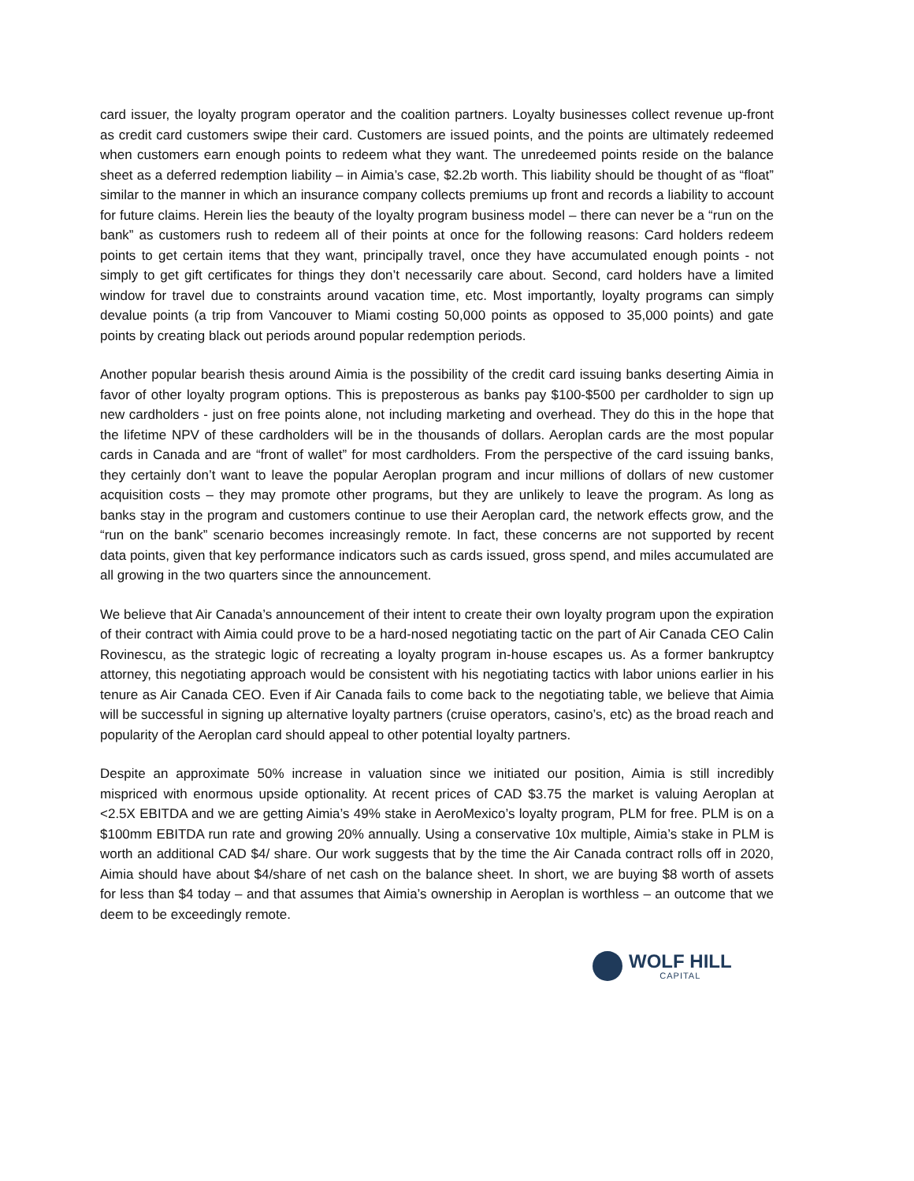card issuer, the loyalty program operator and the coalition partners. Loyalty businesses collect revenue up-front as credit card customers swipe their card. Customers are issued points, and the points are ultimately redeemed when customers earn enough points to redeem what they want. The unredeemed points reside on the balance sheet as a deferred redemption liability – in Aimia’s case, $2.2b worth. This liability should be thought of as “float” similar to the manner in which an insurance company collects premiums up front and records a liability to account for future claims. Herein lies the beauty of the loyalty program business model – there can never be a “run on the bank” as customers rush to redeem all of their points at once for the following reasons: Card holders redeem points to get certain items that they want, principally travel, once they have accumulated enough points - not simply to get gift certificates for things they don’t necessarily care about. Second, card holders have a limited window for travel due to constraints around vacation time, etc. Most importantly, loyalty programs can simply devalue points (a trip from Vancouver to Miami costing 50,000 points as opposed to 35,000 points) and gate points by creating black out periods around popular redemption periods.
Another popular bearish thesis around Aimia is the possibility of the credit card issuing banks deserting Aimia in favor of other loyalty program options. This is preposterous as banks pay $100-$500 per cardholder to sign up new cardholders - just on free points alone, not including marketing and overhead. They do this in the hope that the lifetime NPV of these cardholders will be in the thousands of dollars. Aeroplan cards are the most popular cards in Canada and are “front of wallet” for most cardholders. From the perspective of the card issuing banks, they certainly don’t want to leave the popular Aeroplan program and incur millions of dollars of new customer acquisition costs – they may promote other programs, but they are unlikely to leave the program. As long as banks stay in the program and customers continue to use their Aeroplan card, the network effects grow, and the “run on the bank” scenario becomes increasingly remote. In fact, these concerns are not supported by recent data points, given that key performance indicators such as cards issued, gross spend, and miles accumulated are all growing in the two quarters since the announcement.
We believe that Air Canada’s announcement of their intent to create their own loyalty program upon the expiration of their contract with Aimia could prove to be a hard-nosed negotiating tactic on the part of Air Canada CEO Calin Rovinescu, as the strategic logic of recreating a loyalty program in-house escapes us. As a former bankruptcy attorney, this negotiating approach would be consistent with his negotiating tactics with labor unions earlier in his tenure as Air Canada CEO. Even if Air Canada fails to come back to the negotiating table, we believe that Aimia will be successful in signing up alternative loyalty partners (cruise operators, casino’s, etc) as the broad reach and popularity of the Aeroplan card should appeal to other potential loyalty partners.
Despite an approximate 50% increase in valuation since we initiated our position, Aimia is still incredibly mispriced with enormous upside optionality. At recent prices of CAD $3.75 the market is valuing Aeroplan at <2.5X EBITDA and we are getting Aimia’s 49% stake in AeroMexico’s loyalty program, PLM for free. PLM is on a $100mm EBITDA run rate and growing 20% annually. Using a conservative 10x multiple, Aimia’s stake in PLM is worth an additional CAD $4/ share. Our work suggests that by the time the Air Canada contract rolls off in 2020, Aimia should have about $4/share of net cash on the balance sheet. In short, we are buying $8 worth of assets for less than $4 today – and that assumes that Aimia’s ownership in Aeroplan is worthless – an outcome that we deem to be exceedingly remote.
WOLF HILL
CAPITAL